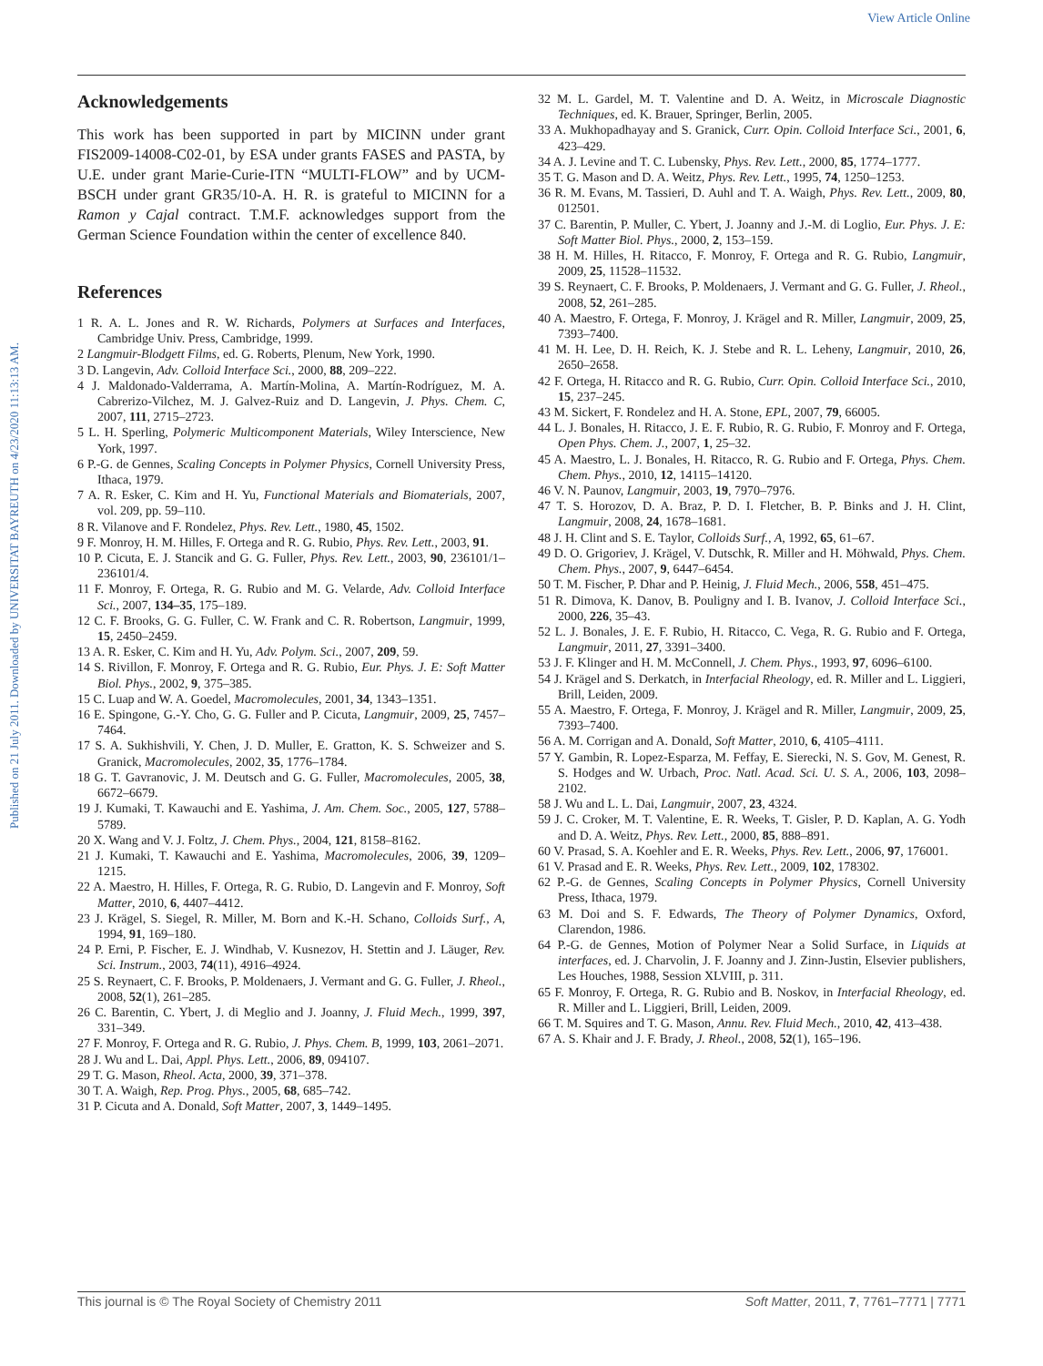View Article Online
Published on 21 July 2011. Downloaded by UNIVERSITAT BAYREUTH on 4/23/2020 11:13:13 AM.
Acknowledgements
This work has been supported in part by MICINN under grant FIS2009-14008-C02-01, by ESA under grants FASES and PASTA, by U.E. under grant Marie-Curie-ITN “MULTI-FLOW” and by UCM-BSCH under grant GR35/10-A. H. R. is grateful to MICINN for a Ramon y Cajal contract. T.M.F. acknowledges support from the German Science Foundation within the center of excellence 840.
References
1 R. A. L. Jones and R. W. Richards, Polymers at Surfaces and Interfaces, Cambridge Univ. Press, Cambridge, 1999.
2 Langmuir-Blodgett Films, ed. G. Roberts, Plenum, New York, 1990.
3 D. Langevin, Adv. Colloid Interface Sci., 2000, 88, 209–222.
4 J. Maldonado-Valderrama, A. Martín-Molina, A. Martín-Rodríguez, M. A. Cabrerizo-Vilchez, M. J. Galvez-Ruiz and D. Langevin, J. Phys. Chem. C, 2007, 111, 2715–2723.
5 L. H. Sperling, Polymeric Multicomponent Materials, Wiley Interscience, New York, 1997.
6 P.-G. de Gennes, Scaling Concepts in Polymer Physics, Cornell University Press, Ithaca, 1979.
7 A. R. Esker, C. Kim and H. Yu, Functional Materials and Biomaterials, 2007, vol. 209, pp. 59–110.
8 R. Vilanove and F. Rondelez, Phys. Rev. Lett., 1980, 45, 1502.
9 F. Monroy, H. M. Hilles, F. Ortega and R. G. Rubio, Phys. Rev. Lett., 2003, 91.
10 P. Cicuta, E. J. Stancik and G. G. Fuller, Phys. Rev. Lett., 2003, 90, 236101/1–236101/4.
11 F. Monroy, F. Ortega, R. G. Rubio and M. G. Velarde, Adv. Colloid Interface Sci., 2007, 134–35, 175–189.
12 C. F. Brooks, G. G. Fuller, C. W. Frank and C. R. Robertson, Langmuir, 1999, 15, 2450–2459.
13 A. R. Esker, C. Kim and H. Yu, Adv. Polym. Sci., 2007, 209, 59.
14 S. Rivillon, F. Monroy, F. Ortega and R. G. Rubio, Eur. Phys. J. E: Soft Matter Biol. Phys., 2002, 9, 375–385.
15 C. Luap and W. A. Goedel, Macromolecules, 2001, 34, 1343–1351.
16 E. Spingone, G.-Y. Cho, G. G. Fuller and P. Cicuta, Langmuir, 2009, 25, 7457–7464.
17 S. A. Sukhishvili, Y. Chen, J. D. Muller, E. Gratton, K. S. Schweizer and S. Granick, Macromolecules, 2002, 35, 1776–1784.
18 G. T. Gavranovic, J. M. Deutsch and G. G. Fuller, Macromolecules, 2005, 38, 6672–6679.
19 J. Kumaki, T. Kawauchi and E. Yashima, J. Am. Chem. Soc., 2005, 127, 5788–5789.
20 X. Wang and V. J. Foltz, J. Chem. Phys., 2004, 121, 8158–8162.
21 J. Kumaki, T. Kawauchi and E. Yashima, Macromolecules, 2006, 39, 1209–1215.
22 A. Maestro, H. Hilles, F. Ortega, R. G. Rubio, D. Langevin and F. Monroy, Soft Matter, 2010, 6, 4407–4412.
23 J. Krägel, S. Siegel, R. Miller, M. Born and K.-H. Schano, Colloids Surf., A, 1994, 91, 169–180.
24 P. Erni, P. Fischer, E. J. Windhab, V. Kusnezov, H. Stettin and J. Läuger, Rev. Sci. Instrum., 2003, 74(11), 4916–4924.
25 S. Reynaert, C. F. Brooks, P. Moldenaers, J. Vermant and G. G. Fuller, J. Rheol., 2008, 52(1), 261–285.
26 C. Barentin, C. Ybert, J. di Meglio and J. Joanny, J. Fluid Mech., 1999, 397, 331–349.
27 F. Monroy, F. Ortega and R. G. Rubio, J. Phys. Chem. B, 1999, 103, 2061–2071.
28 J. Wu and L. Dai, Appl. Phys. Lett., 2006, 89, 094107.
29 T. G. Mason, Rheol. Acta, 2000, 39, 371–378.
30 T. A. Waigh, Rep. Prog. Phys., 2005, 68, 685–742.
31 P. Cicuta and A. Donald, Soft Matter, 2007, 3, 1449–1495.
32 M. L. Gardel, M. T. Valentine and D. A. Weitz, in Microscale Diagnostic Techniques, ed. K. Brauer, Springer, Berlin, 2005.
33 A. Mukhopadhayay and S. Granick, Curr. Opin. Colloid Interface Sci., 2001, 6, 423–429.
34 A. J. Levine and T. C. Lubensky, Phys. Rev. Lett., 2000, 85, 1774–1777.
35 T. G. Mason and D. A. Weitz, Phys. Rev. Lett., 1995, 74, 1250–1253.
36 R. M. Evans, M. Tassieri, D. Auhl and T. A. Waigh, Phys. Rev. Lett., 2009, 80, 012501.
37 C. Barentin, P. Muller, C. Ybert, J. Joanny and J.-M. di Loglio, Eur. Phys. J. E: Soft Matter Biol. Phys., 2000, 2, 153–159.
38 H. M. Hilles, H. Ritacco, F. Monroy, F. Ortega and R. G. Rubio, Langmuir, 2009, 25, 11528–11532.
39 S. Reynaert, C. F. Brooks, P. Moldenaers, J. Vermant and G. G. Fuller, J. Rheol., 2008, 52, 261–285.
40 A. Maestro, F. Ortega, F. Monroy, J. Krägel and R. Miller, Langmuir, 2009, 25, 7393–7400.
41 M. H. Lee, D. H. Reich, K. J. Stebe and R. L. Leheny, Langmuir, 2010, 26, 2650–2658.
42 F. Ortega, H. Ritacco and R. G. Rubio, Curr. Opin. Colloid Interface Sci., 2010, 15, 237–245.
43 M. Sickert, F. Rondelez and H. A. Stone, EPL, 2007, 79, 66005.
44 L. J. Bonales, H. Ritacco, J. E. F. Rubio, R. G. Rubio, F. Monroy and F. Ortega, Open Phys. Chem. J., 2007, 1, 25–32.
45 A. Maestro, L. J. Bonales, H. Ritacco, R. G. Rubio and F. Ortega, Phys. Chem. Chem. Phys., 2010, 12, 14115–14120.
46 V. N. Paunov, Langmuir, 2003, 19, 7970–7976.
47 T. S. Horozov, D. A. Braz, P. D. I. Fletcher, B. P. Binks and J. H. Clint, Langmuir, 2008, 24, 1678–1681.
48 J. H. Clint and S. E. Taylor, Colloids Surf., A, 1992, 65, 61–67.
49 D. O. Grigoriev, J. Krägel, V. Dutschk, R. Miller and H. Möhwald, Phys. Chem. Chem. Phys., 2007, 9, 6447–6454.
50 T. M. Fischer, P. Dhar and P. Heinig, J. Fluid Mech., 2006, 558, 451–475.
51 R. Dimova, K. Danov, B. Pouligny and I. B. Ivanov, J. Colloid Interface Sci., 2000, 226, 35–43.
52 L. J. Bonales, J. E. F. Rubio, H. Ritacco, C. Vega, R. G. Rubio and F. Ortega, Langmuir, 2011, 27, 3391–3400.
53 J. F. Klinger and H. M. McConnell, J. Chem. Phys., 1993, 97, 6096–6100.
54 J. Krägel and S. Derkatch, in Interfacial Rheology, ed. R. Miller and L. Liggieri, Brill, Leiden, 2009.
55 A. Maestro, F. Ortega, F. Monroy, J. Krägel and R. Miller, Langmuir, 2009, 25, 7393–7400.
56 A. M. Corrigan and A. Donald, Soft Matter, 2010, 6, 4105–4111.
57 Y. Gambin, R. Lopez-Esparza, M. Feffay, E. Sierecki, N. S. Gov, M. Genest, R. S. Hodges and W. Urbach, Proc. Natl. Acad. Sci. U. S. A., 2006, 103, 2098–2102.
58 J. Wu and L. L. Dai, Langmuir, 2007, 23, 4324.
59 J. C. Croker, M. T. Valentine, E. R. Weeks, T. Gisler, P. D. Kaplan, A. G. Yodh and D. A. Weitz, Phys. Rev. Lett., 2000, 85, 888–891.
60 V. Prasad, S. A. Koehler and E. R. Weeks, Phys. Rev. Lett., 2006, 97, 176001.
61 V. Prasad and E. R. Weeks, Phys. Rev. Lett., 2009, 102, 178302.
62 P.-G. de Gennes, Scaling Concepts in Polymer Physics, Cornell University Press, Ithaca, 1979.
63 M. Doi and S. F. Edwards, The Theory of Polymer Dynamics, Oxford, Clarendon, 1986.
64 P.-G. de Gennes, Motion of Polymer Near a Solid Surface, in Liquids at interfaces, ed. J. Charvolin, J. F. Joanny and J. Zinn-Justin, Elsevier publishers, Les Houches, 1988, Session XLVIII, p. 311.
65 F. Monroy, F. Ortega, R. G. Rubio and B. Noskov, in Interfacial Rheology, ed. R. Miller and L. Liggieri, Brill, Leiden, 2009.
66 T. M. Squires and T. G. Mason, Annu. Rev. Fluid Mech., 2010, 42, 413–438.
67 A. S. Khair and J. F. Brady, J. Rheol., 2008, 52(1), 165–196.
This journal is © The Royal Society of Chemistry 2011 Soft Matter, 2011, 7, 7761–7771 | 7771